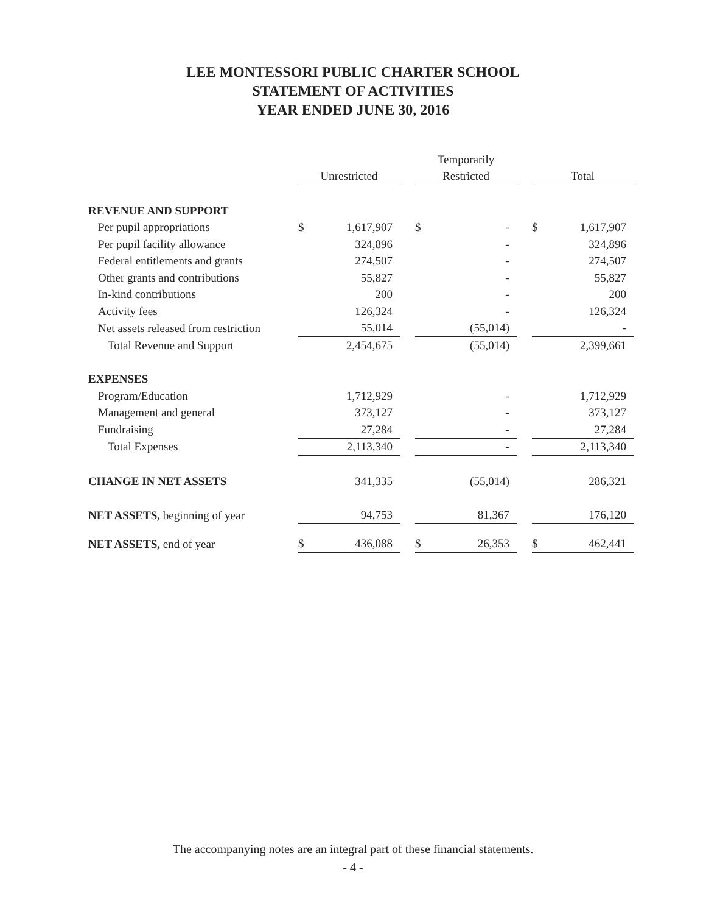LEE MONTESSORI PUBLIC CHARTER SCHOOL
STATEMENT OF ACTIVITIES
YEAR ENDED JUNE 30, 2016
| | | | | Temporarily | | | | |
| | Unrestricted | | | Restricted | | | Total | |
| REVENUE AND SUPPORT | | | | | | | | |
| Per pupil appropriations | $ | 1,617,907 | | $ | - | | $ | 1,617,907 |
| Per pupil facility allowance | | 324,896 | | | - | | | 324,896 |
| Federal entitlements and grants | | 274,507 | | | - | | | 274,507 |
| Other grants and contributions | | 55,827 | | | - | | | 55,827 |
| In-kind contributions | | 200 | | | - | | | 200 |
| Activity fees | | 126,324 | | | - | | | 126,324 |
| Net assets released from restriction | | 55,014 | | | (55,014) | | | - |
| Total Revenue and Support | | 2,454,675 | | | (55,014) | | | 2,399,661 |
| EXPENSES | | | | | | | | |
| Program/Education | | 1,712,929 | | | - | | | 1,712,929 |
| Management and general | | 373,127 | | | - | | | 373,127 |
| Fundraising | | 27,284 | | | - | | | 27,284 |
| Total Expenses | | 2,113,340 | | | - | | | 2,113,340 |
| CHANGE IN NET ASSETS | | 341,335 | | | (55,014) | | | 286,321 |
| NET ASSETS, beginning of year | | 94,753 | | | 81,367 | | | 176,120 |
| NET ASSETS, end of year | $ | 436,088 | | $ | 26,353 | | $ | 462,441 |
The accompanying notes are an integral part of these financial statements.
- 4 -